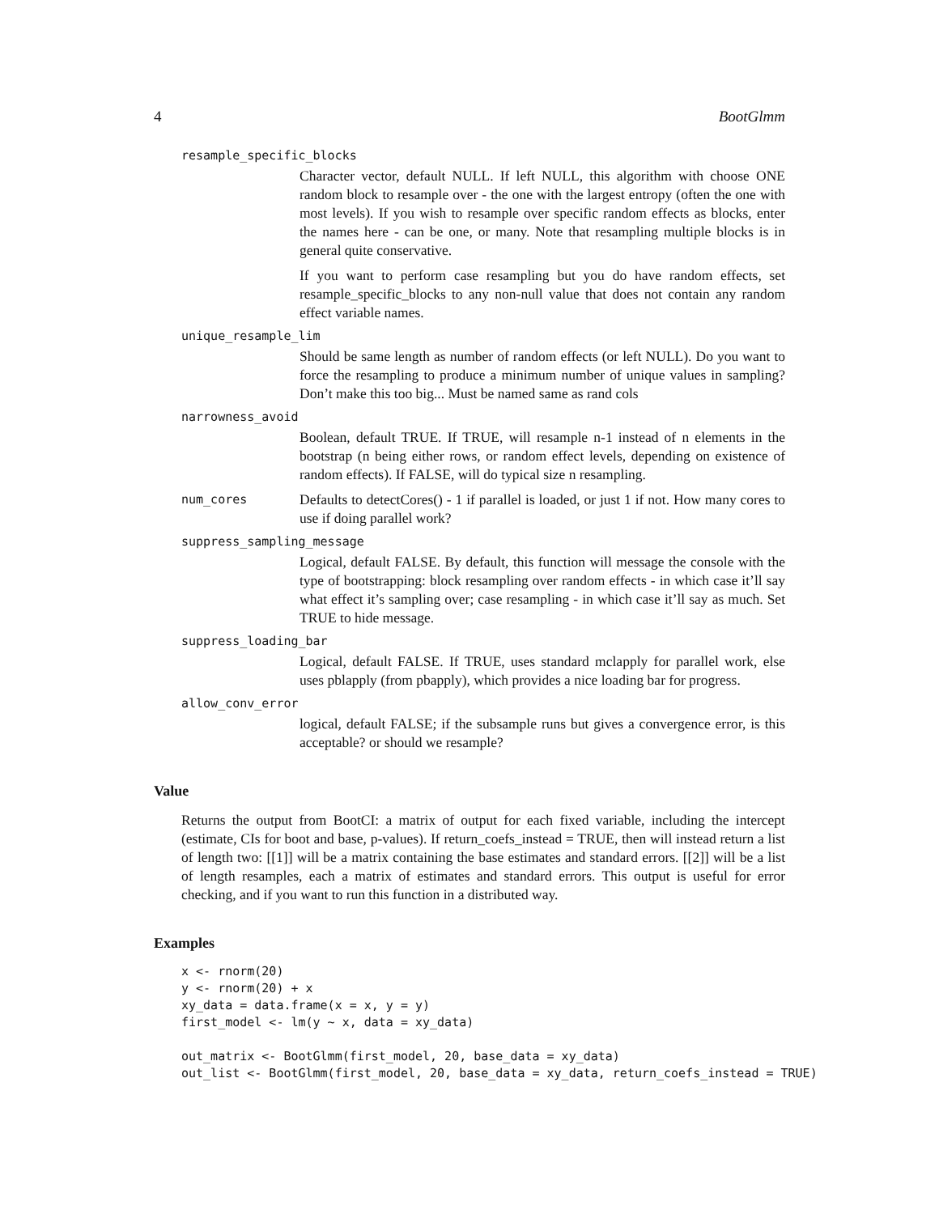4 BootGlmm
resample_specific_blocks
Character vector, default NULL. If left NULL, this algorithm with choose ONE random block to resample over - the one with the largest entropy (often the one with most levels). If you wish to resample over specific random effects as blocks, enter the names here - can be one, or many. Note that resampling multiple blocks is in general quite conservative.
If you want to perform case resampling but you do have random effects, set resample_specific_blocks to any non-null value that does not contain any random effect variable names.
unique_resample_lim
Should be same length as number of random effects (or left NULL). Do you want to force the resampling to produce a minimum number of unique values in sampling? Don’t make this too big... Must be named same as rand cols
narrowness_avoid
Boolean, default TRUE. If TRUE, will resample n-1 instead of n elements in the bootstrap (n being either rows, or random effect levels, depending on existence of random effects). If FALSE, will do typical size n resampling.
num_cores
Defaults to detectCores() - 1 if parallel is loaded, or just 1 if not. How many cores to use if doing parallel work?
suppress_sampling_message
Logical, default FALSE. By default, this function will message the console with the type of bootstrapping: block resampling over random effects - in which case it’ll say what effect it’s sampling over; case resampling - in which case it’ll say as much. Set TRUE to hide message.
suppress_loading_bar
Logical, default FALSE. If TRUE, uses standard mclapply for parallel work, else uses pblapply (from pbapply), which provides a nice loading bar for progress.
allow_conv_error
logical, default FALSE; if the subsample runs but gives a convergence error, is this acceptable? or should we resample?
Value
Returns the output from BootCI: a matrix of output for each fixed variable, including the intercept (estimate, CIs for boot and base, p-values). If return_coefs_instead = TRUE, then will instead return a list of length two: [[1]] will be a matrix containing the base estimates and standard errors. [[2]] will be a list of length resamples, each a matrix of estimates and standard errors. This output is useful for error checking, and if you want to run this function in a distributed way.
Examples
x <- rnorm(20)
y <- rnorm(20) + x
xy_data = data.frame(x = x, y = y)
first_model <- lm(y ~ x, data = xy_data)

out_matrix <- BootGlmm(first_model, 20, base_data = xy_data)
out_list <- BootGlmm(first_model, 20, base_data = xy_data, return_coefs_instead = TRUE)